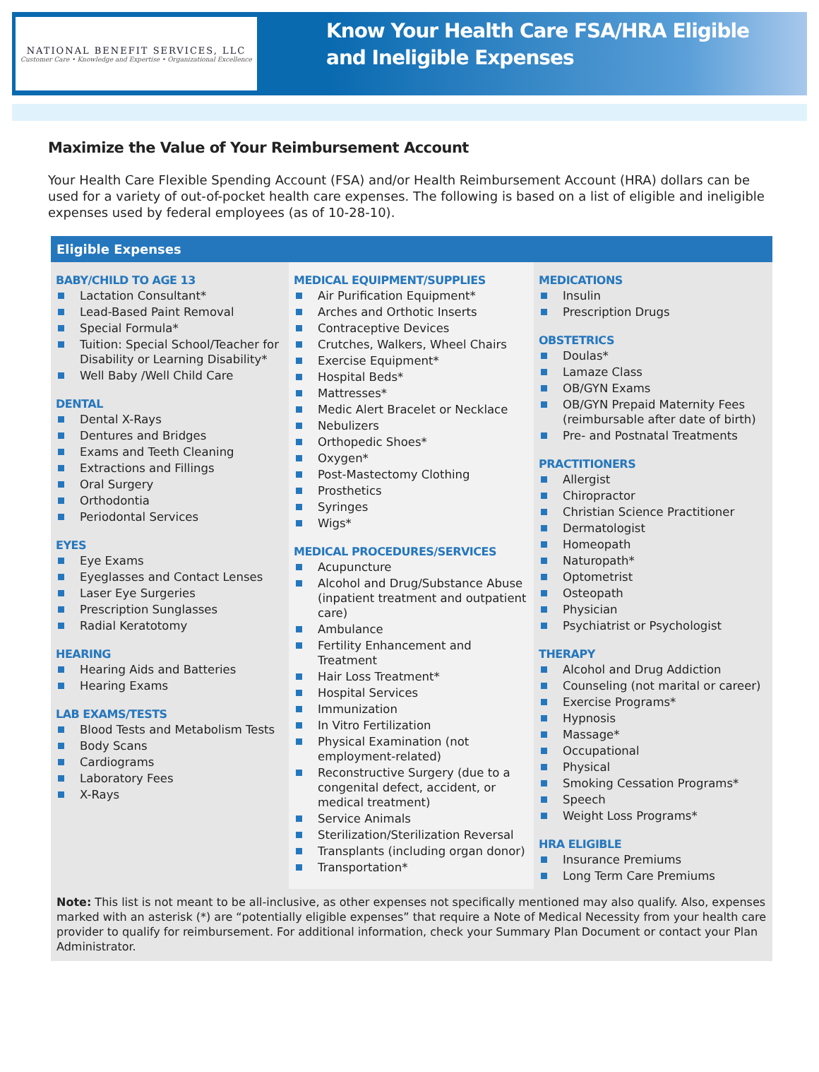NATIONAL BENEFIT SERVICES, LLC
Customer Care • Knowledge and Expertise • Organizational Excellence
Know Your Health Care FSA/HRA Eligible
and Ineligible Expenses
Maximize the Value of Your Reimbursement Account
Your Health Care Flexible Spending Account (FSA) and/or Health Reimbursement Account (HRA) dollars can be used for a variety of out-of-pocket health care expenses. The following is based on a list of eligible and ineligible expenses used by federal employees (as of 10-28-10).
Eligible Expenses
BABY/CHILD TO AGE 13
Lactation Consultant*
Lead-Based Paint Removal
Special Formula*
Tuition: Special School/Teacher for Disability or Learning Disability*
Well Baby /Well Child Care
DENTAL
Dental X-Rays
Dentures and Bridges
Exams and Teeth Cleaning
Extractions and Fillings
Oral Surgery
Orthodontia
Periodontal Services
EYES
Eye Exams
Eyeglasses and Contact Lenses
Laser Eye Surgeries
Prescription Sunglasses
Radial Keratotomy
HEARING
Hearing Aids and Batteries
Hearing Exams
LAB EXAMS/TESTS
Blood Tests and Metabolism Tests
Body Scans
Cardiograms
Laboratory Fees
X-Rays
MEDICAL EQUIPMENT/SUPPLIES
Air Purification Equipment*
Arches and Orthotic Inserts
Contraceptive Devices
Crutches, Walkers, Wheel Chairs
Exercise Equipment*
Hospital Beds*
Mattresses*
Medic Alert Bracelet or Necklace
Nebulizers
Orthopedic Shoes*
Oxygen*
Post-Mastectomy Clothing
Prosthetics
Syringes
Wigs*
MEDICAL PROCEDURES/SERVICES
Acupuncture
Alcohol and Drug/Substance Abuse (inpatient treatment and outpatient care)
Ambulance
Fertility Enhancement and Treatment
Hair Loss Treatment*
Hospital Services
Immunization
In Vitro Fertilization
Physical Examination (not employment-related)
Reconstructive Surgery (due to a congenital defect, accident, or medical treatment)
Service Animals
Sterilization/Sterilization Reversal
Transplants (including organ donor)
Transportation*
MEDICATIONS
Insulin
Prescription Drugs
OBSTETRICS
Doulas*
Lamaze Class
OB/GYN Exams
OB/GYN Prepaid Maternity Fees (reimbursable after date of birth)
Pre- and Postnatal Treatments
PRACTITIONERS
Allergist
Chiropractor
Christian Science Practitioner
Dermatologist
Homeopath
Naturopath*
Optometrist
Osteopath
Physician
Psychiatrist or Psychologist
THERAPY
Alcohol and Drug Addiction
Counseling (not marital or career)
Exercise Programs*
Hypnosis
Massage*
Occupational
Physical
Smoking Cessation Programs*
Speech
Weight Loss Programs*
HRA ELIGIBLE
Insurance Premiums
Long Term Care Premiums
Note: This list is not meant to be all-inclusive, as other expenses not specifically mentioned may also qualify. Also, expenses marked with an asterisk (*) are “potentially eligible expenses” that require a Note of Medical Necessity from your health care provider to qualify for reimbursement. For additional information, check your Summary Plan Document or contact your Plan Administrator.